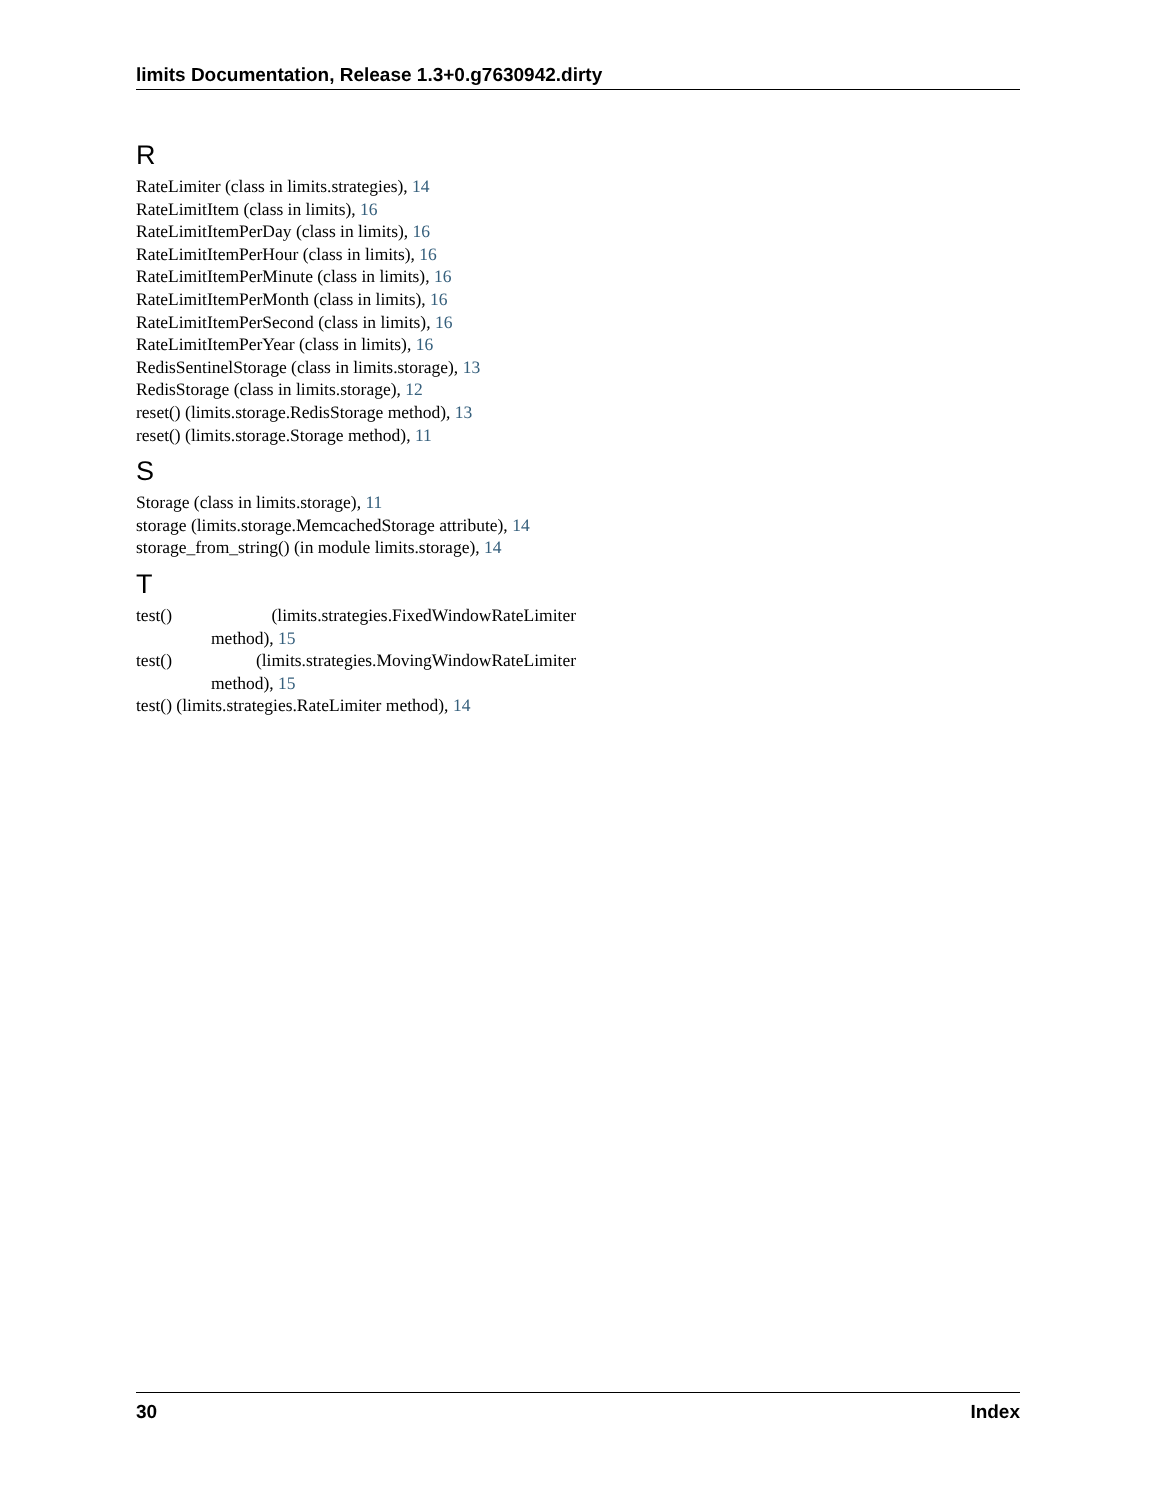limits Documentation, Release 1.3+0.g7630942.dirty
R
RateLimiter (class in limits.strategies), 14
RateLimitItem (class in limits), 16
RateLimitItemPerDay (class in limits), 16
RateLimitItemPerHour (class in limits), 16
RateLimitItemPerMinute (class in limits), 16
RateLimitItemPerMonth (class in limits), 16
RateLimitItemPerSecond (class in limits), 16
RateLimitItemPerYear (class in limits), 16
RedisSentinelStorage (class in limits.storage), 13
RedisStorage (class in limits.storage), 12
reset() (limits.storage.RedisStorage method), 13
reset() (limits.storage.Storage method), 11
S
Storage (class in limits.storage), 11
storage (limits.storage.MemcachedStorage attribute), 14
storage_from_string() (in module limits.storage), 14
T
test() (limits.strategies.FixedWindowRateLimiter method), 15
test() (limits.strategies.MovingWindowRateLimiter method), 15
test() (limits.strategies.RateLimiter method), 14
30 Index